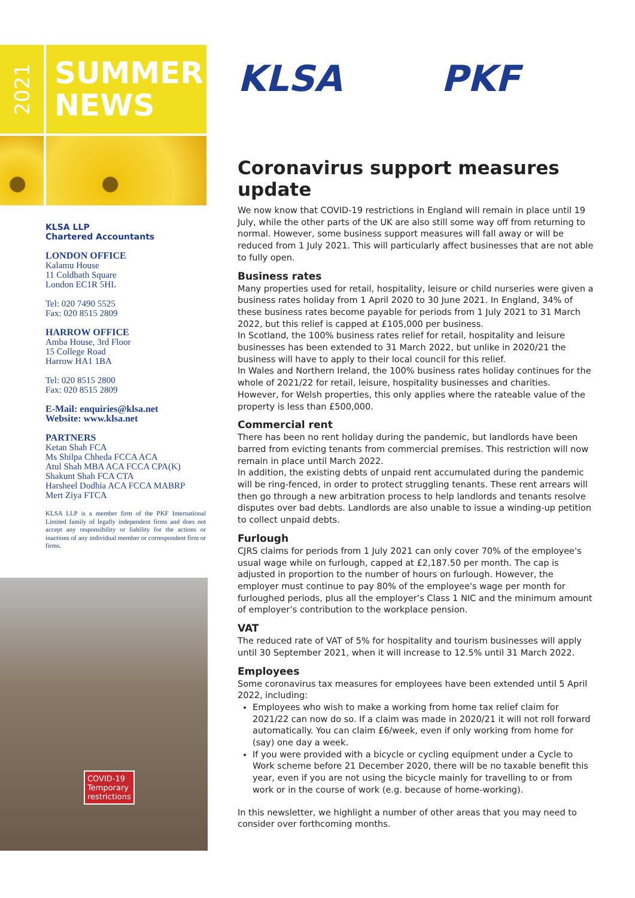2021
SUMMER
NEWS
KLSA LLP
Chartered Accountants
LONDON OFFICE
Kalamu House
11 Coldbath Square
London EC1R 5HL
Tel: 020 7490 5525
Fax: 020 8515 2809
HARROW OFFICE
Amba House, 3rd Floor
15 College Road
Harrow HA1 1BA
Tel: 020 8515 2800
Fax: 020 8515 2809
E-Mail: enquiries@klsa.net
Website: www.klsa.net
PARTNERS
Ketan Shah FCA
Ms Shilpa Chheda FCCA ACA
Atul Shah MBA ACA FCCA CPA(K)
Shakunt Shah FCA CTA
Harsheel Dodhia ACA FCCA MABRP
Mert Ziya FTCA
KLSA LLP is a member firm of the PKF International Limited family of legally independent firms and does not accept any responsibility or liability for the actions or inactions of any individual member or correspondent firm or firms.
COVID-19
Temporary
restrictions
KLSA PKF
Coronavirus support measures update
We now know that COVID-19 restrictions in England will remain in place until 19 July, while the other parts of the UK are also still some way off from returning to normal. However, some business support measures will fall away or will be reduced from 1 July 2021. This will particularly affect businesses that are not able to fully open.
Business rates
Many properties used for retail, hospitality, leisure or child nurseries were given a business rates holiday from 1 April 2020 to 30 June 2021. In England, 34% of these business rates become payable for periods from 1 July 2021 to 31 March 2022, but this relief is capped at £105,000 per business.
In Scotland, the 100% business rates relief for retail, hospitality and leisure businesses has been extended to 31 March 2022, but unlike in 2020/21 the business will have to apply to their local council for this relief.
In Wales and Northern Ireland, the 100% business rates holiday continues for the whole of 2021/22 for retail, leisure, hospitality businesses and charities. However, for Welsh properties, this only applies where the rateable value of the property is less than £500,000.
Commercial rent
There has been no rent holiday during the pandemic, but landlords have been barred from evicting tenants from commercial premises. This restriction will now remain in place until March 2022.
In addition, the existing debts of unpaid rent accumulated during the pandemic will be ring-fenced, in order to protect struggling tenants. These rent arrears will then go through a new arbitration process to help landlords and tenants resolve disputes over bad debts. Landlords are also unable to issue a winding-up petition to collect unpaid debts.
Furlough
CJRS claims for periods from 1 July 2021 can only cover 70% of the employee's usual wage while on furlough, capped at £2,187.50 per month. The cap is adjusted in proportion to the number of hours on furlough. However, the employer must continue to pay 80% of the employee's wage per month for furloughed periods, plus all the employer’s Class 1 NIC and the minimum amount of employer’s contribution to the workplace pension.
VAT
The reduced rate of VAT of 5% for hospitality and tourism businesses will apply until 30 September 2021, when it will increase to 12.5% until 31 March 2022.
Employees
Some coronavirus tax measures for employees have been extended until 5 April 2022, including:
Employees who wish to make a working from home tax relief claim for 2021/22 can now do so. If a claim was made in 2020/21 it will not roll forward automatically. You can claim £6/week, even if only working from home for (say) one day a week.
If you were provided with a bicycle or cycling equipment under a Cycle to Work scheme before 21 December 2020, there will be no taxable benefit this year, even if you are not using the bicycle mainly for travelling to or from work or in the course of work (e.g. because of home-working).
In this newsletter, we highlight a number of other areas that you may need to consider over forthcoming months.